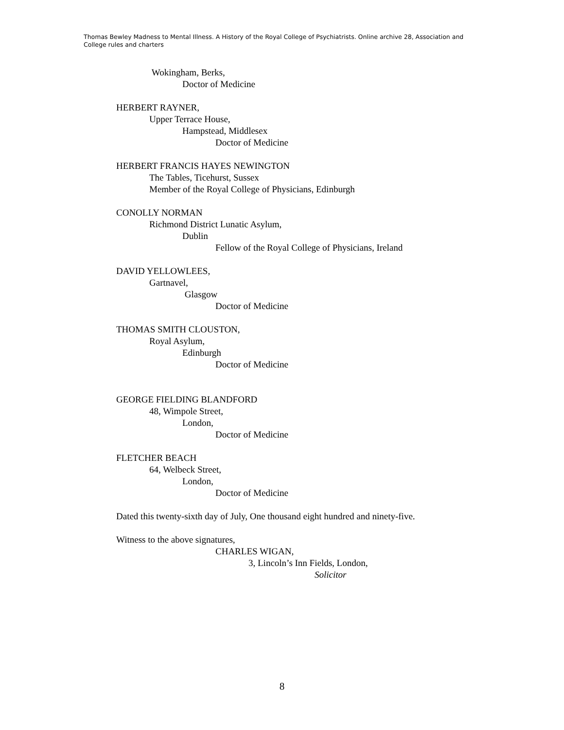Thomas Bewley Madness to Mental Illness. A History of the Royal College of Psychiatrists. Online archive 28, Association and College rules and charters
Wokingham, Berks,
Doctor of Medicine
HERBERT RAYNER,
Upper Terrace House,
Hampstead, Middlesex
Doctor of Medicine
HERBERT FRANCIS HAYES NEWINGTON
The Tables, Ticehurst, Sussex
Member of the Royal College of Physicians, Edinburgh
CONOLLY NORMAN
Richmond District Lunatic Asylum,
Dublin
Fellow of the Royal College of Physicians, Ireland
DAVID YELLOWLEES,
Gartnavel,
Glasgow
Doctor of Medicine
THOMAS SMITH CLOUSTON,
Royal Asylum,
Edinburgh
Doctor of Medicine
GEORGE FIELDING BLANDFORD
48, Wimpole Street,
London,
Doctor of Medicine
FLETCHER BEACH
64, Welbeck Street,
London,
Doctor of Medicine
Dated this twenty-sixth day of July, One thousand eight hundred and ninety-five.
Witness to the above signatures,
CHARLES WIGAN,
3, Lincoln’s Inn Fields, London,
Solicitor
8